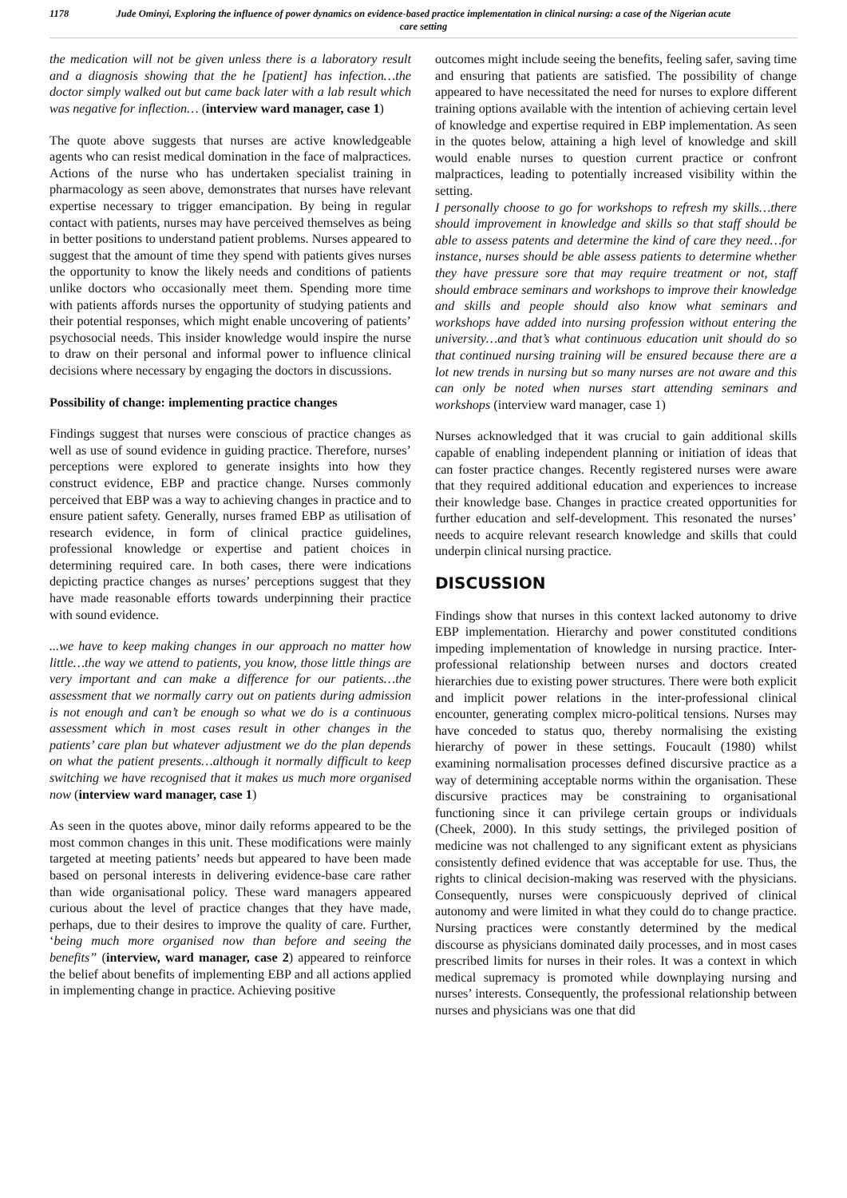1178
Jude Ominyi, Exploring the influence of power dynamics on evidence-based practice implementation in clinical nursing: a case of the Nigerian acute care setting
the medication will not be given unless there is a laboratory result and a diagnosis showing that the he [patient] has infection…the doctor simply walked out but came back later with a lab result which was negative for inflection… (interview ward manager, case 1)
The quote above suggests that nurses are active knowledgeable agents who can resist medical domination in the face of malpractices. Actions of the nurse who has undertaken specialist training in pharmacology as seen above, demonstrates that nurses have relevant expertise necessary to trigger emancipation. By being in regular contact with patients, nurses may have perceived themselves as being in better positions to understand patient problems. Nurses appeared to suggest that the amount of time they spend with patients gives nurses the opportunity to know the likely needs and conditions of patients unlike doctors who occasionally meet them. Spending more time with patients affords nurses the opportunity of studying patients and their potential responses, which might enable uncovering of patients’ psychosocial needs. This insider knowledge would inspire the nurse to draw on their personal and informal power to influence clinical decisions where necessary by engaging the doctors in discussions.
Possibility of change: implementing practice changes
Findings suggest that nurses were conscious of practice changes as well as use of sound evidence in guiding practice. Therefore, nurses’ perceptions were explored to generate insights into how they construct evidence, EBP and practice change. Nurses commonly perceived that EBP was a way to achieving changes in practice and to ensure patient safety. Generally, nurses framed EBP as utilisation of research evidence, in form of clinical practice guidelines, professional knowledge or expertise and patient choices in determining required care. In both cases, there were indications depicting practice changes as nurses’ perceptions suggest that they have made reasonable efforts towards underpinning their practice with sound evidence.
...we have to keep making changes in our approach no matter how little…the way we attend to patients, you know, those little things are very important and can make a difference for our patients…the assessment that we normally carry out on patients during admission is not enough and can’t be enough so what we do is a continuous assessment which in most cases result in other changes in the patients’ care plan but whatever adjustment we do the plan depends on what the patient presents…although it normally difficult to keep switching we have recognised that it makes us much more organised now (interview ward manager, case 1)
As seen in the quotes above, minor daily reforms appeared to be the most common changes in this unit. These modifications were mainly targeted at meeting patients’ needs but appeared to have been made based on personal interests in delivering evidence-base care rather than wide organisational policy. These ward managers appeared curious about the level of practice changes that they have made, perhaps, due to their desires to improve the quality of care. Further, ‘being much more organised now than before and seeing the benefits” (interview, ward manager, case 2) appeared to reinforce the belief about benefits of implementing EBP and all actions applied in implementing change in practice. Achieving positive
outcomes might include seeing the benefits, feeling safer, saving time and ensuring that patients are satisfied. The possibility of change appeared to have necessitated the need for nurses to explore different training options available with the intention of achieving certain level of knowledge and expertise required in EBP implementation. As seen in the quotes below, attaining a high level of knowledge and skill would enable nurses to question current practice or confront malpractices, leading to potentially increased visibility within the setting.
I personally choose to go for workshops to refresh my skills…there should improvement in knowledge and skills so that staff should be able to assess patents and determine the kind of care they need…for instance, nurses should be able assess patients to determine whether they have pressure sore that may require treatment or not, staff should embrace seminars and workshops to improve their knowledge and skills and people should also know what seminars and workshops have added into nursing profession without entering the university…and that’s what continuous education unit should do so that continued nursing training will be ensured because there are a lot new trends in nursing but so many nurses are not aware and this can only be noted when nurses start attending seminars and workshops (interview ward manager, case 1)
Nurses acknowledged that it was crucial to gain additional skills capable of enabling independent planning or initiation of ideas that can foster practice changes. Recently registered nurses were aware that they required additional education and experiences to increase their knowledge base. Changes in practice created opportunities for further education and self-development. This resonated the nurses’ needs to acquire relevant research knowledge and skills that could underpin clinical nursing practice.
DISCUSSION
Findings show that nurses in this context lacked autonomy to drive EBP implementation. Hierarchy and power constituted conditions impeding implementation of knowledge in nursing practice. Inter-professional relationship between nurses and doctors created hierarchies due to existing power structures. There were both explicit and implicit power relations in the inter-professional clinical encounter, generating complex micro-political tensions. Nurses may have conceded to status quo, thereby normalising the existing hierarchy of power in these settings. Foucault (1980) whilst examining normalisation processes defined discursive practice as a way of determining acceptable norms within the organisation. These discursive practices may be constraining to organisational functioning since it can privilege certain groups or individuals (Cheek, 2000). In this study settings, the privileged position of medicine was not challenged to any significant extent as physicians consistently defined evidence that was acceptable for use. Thus, the rights to clinical decision-making was reserved with the physicians. Consequently, nurses were conspicuously deprived of clinical autonomy and were limited in what they could do to change practice. Nursing practices were constantly determined by the medical discourse as physicians dominated daily processes, and in most cases prescribed limits for nurses in their roles. It was a context in which medical supremacy is promoted while downplaying nursing and nurses’ interests. Consequently, the professional relationship between nurses and physicians was one that did